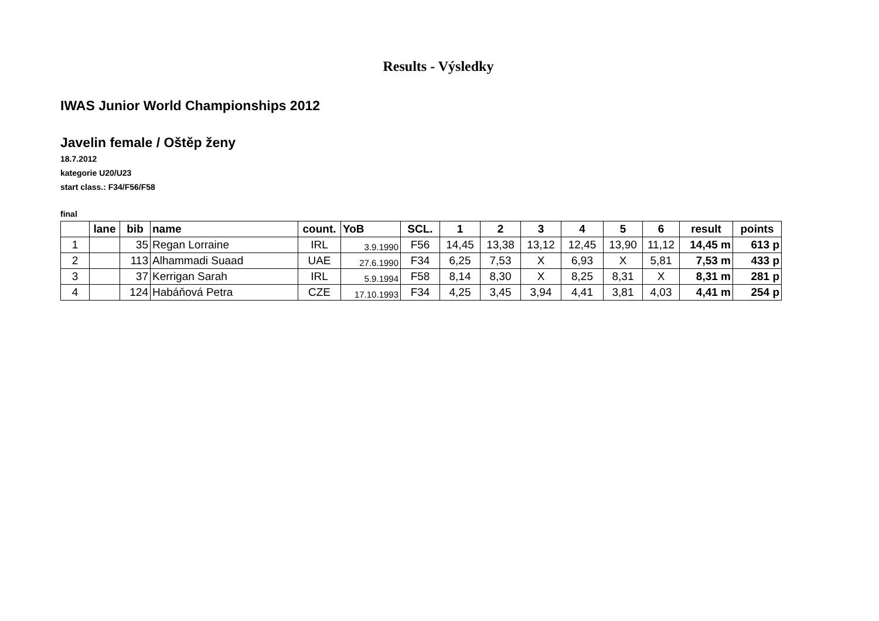Results - Výsledky
IWAS Junior World Championships 2012
Javelin female / Oštěp ženy
18.7.2012
kategorie U20/U23
start class.: F34/F56/F58
final
| | lane | bib | name | count. | YoB | SCL. | 1 | 2 | 3 | 4 | 5 | 6 | result | points |
| --- | --- | --- | --- | --- | --- | --- | --- | --- | --- | --- | --- | --- | --- | --- |
| 1 | | 35 | Regan Lorraine | IRL | 3.9.1990 | F56 | 14,45 | 13,38 | 13,12 | 12,45 | 13,90 | 11,12 | 14,45 m | 613 p |
| 2 | | 113 | Alhammadi Suaad | UAE | 27.6.1990 | F34 | 6,25 | 7,53 | X | 6,93 | X | 5,81 | 7,53 m | 433 p |
| 3 | | 37 | Kerrigan Sarah | IRL | 5.9.1994 | F58 | 8,14 | 8,30 | X | 8,25 | 8,31 | X | 8,31 m | 281 p |
| 4 | | 124 | Habáňová Petra | CZE | 17.10.1993 | F34 | 4,25 | 3,45 | 3,94 | 4,41 | 3,81 | 4,03 | 4,41 m | 254 p |